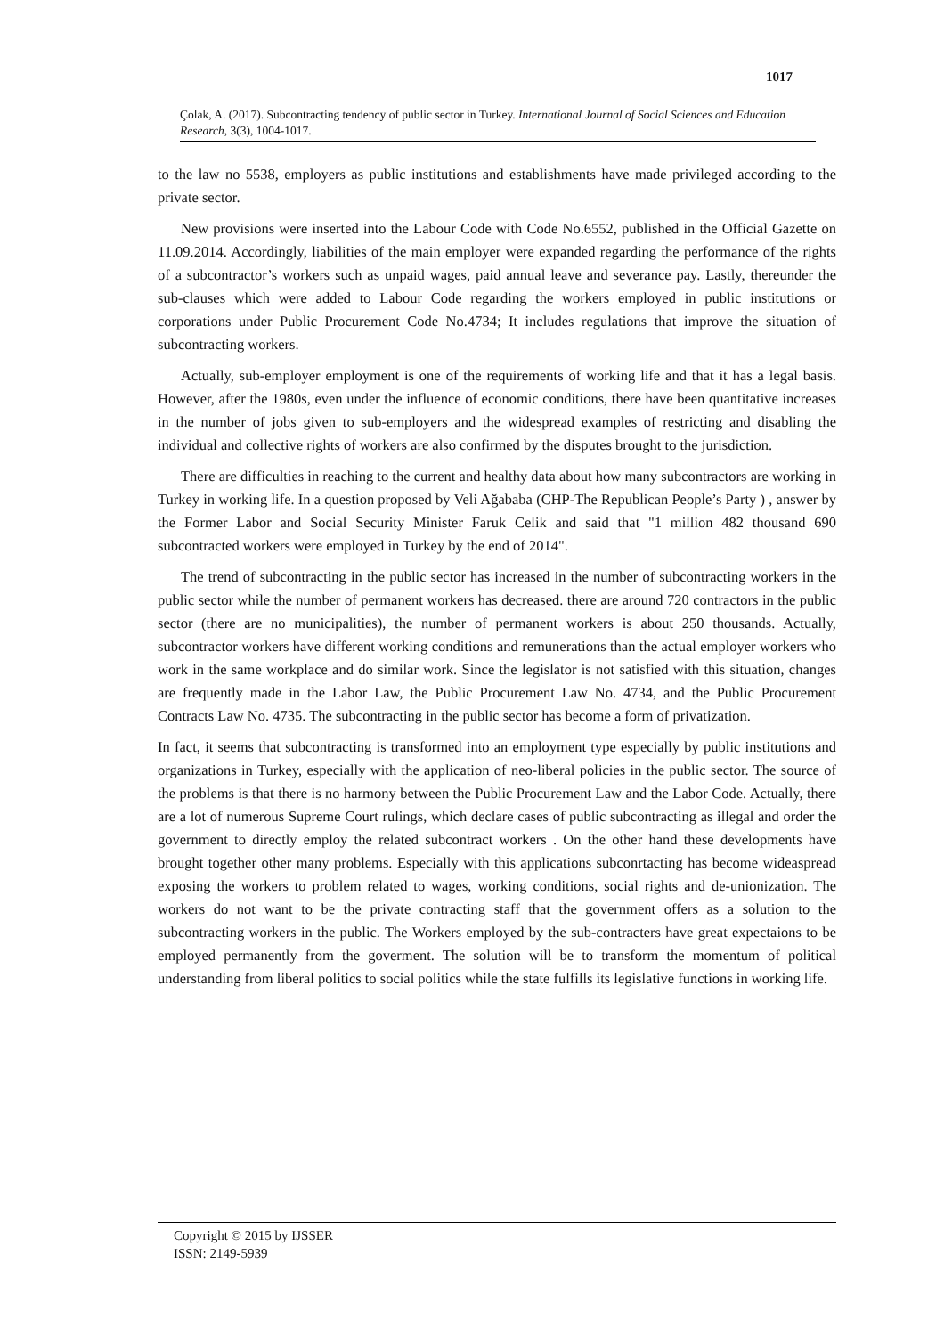1017
Çolak, A. (2017). Subcontracting tendency of public sector in Turkey. International Journal of Social Sciences and Education Research, 3(3), 1004-1017.
to the law no 5538, employers as public institutions and establishments have made privileged according to the private sector.
New provisions were inserted into the Labour Code with Code No.6552, published in the Official Gazette on 11.09.2014. Accordingly, liabilities of the main employer were expanded regarding the performance of the rights of a subcontractor’s workers such as unpaid wages, paid annual leave and severance pay. Lastly, thereunder the sub-clauses which were added to Labour Code regarding the workers employed in public institutions or corporations under Public Procurement Code No.4734; It includes regulations that improve the situation of subcontracting workers.
Actually, sub-employer employment is one of the requirements of working life and that it has a legal basis. However, after the 1980s, even under the influence of economic conditions, there have been quantitative increases in the number of jobs given to sub-employers and the widespread examples of restricting and disabling the individual and collective rights of workers are also confirmed by the disputes brought to the jurisdiction.
There are difficulties in reaching to the current and healthy data about how many subcontractors are working in Turkey in working life. In a question proposed by Veli Ağababa (CHP-The Republican People’s Party ) , answer by the Former Labor and Social Security Minister Faruk Celik and said that "1 million 482 thousand 690 subcontracted workers were employed in Turkey by the end of 2014".
The trend of subcontracting in the public sector has increased in the number of subcontracting workers in the public sector while the number of permanent workers has decreased. there are around 720 contractors in the public sector (there are no municipalities), the number of permanent workers is about 250 thousands. Actually, subcontractor workers have different working conditions and remunerations than the actual employer workers who work in the same workplace and do similar work. Since the legislator is not satisfied with this situation, changes are frequently made in the Labor Law, the Public Procurement Law No. 4734, and the Public Procurement Contracts Law No. 4735. The subcontracting in the public sector has become a form of privatization.
In fact, it seems that subcontracting is transformed into an employment type especially by public institutions and organizations in Turkey, especially with the application of neo-liberal policies in the public sector. The source of the problems is that there is no harmony between the Public Procurement Law and the Labor Code. Actually, there are a lot of numerous Supreme Court rulings, which declare cases of public subcontracting as illegal and order the government to directly employ the related subcontract workers . On the other hand these developments have brought together other many problems. Especially with this applications subconrtacting has become wideaspread exposing the workers to problem related to wages, working conditions, social rights and de-unionization. The workers do not want to be the private contracting staff that the government offers as a solution to the subcontracting workers in the public. The Workers employed by the sub-contracters have great expectaions to be employed permanently from the goverment. The solution will be to transform the momentum of political understanding from liberal politics to social politics while the state fulfills its legislative functions in working life.
Copyright © 2015 by IJSSER
ISSN: 2149-5939